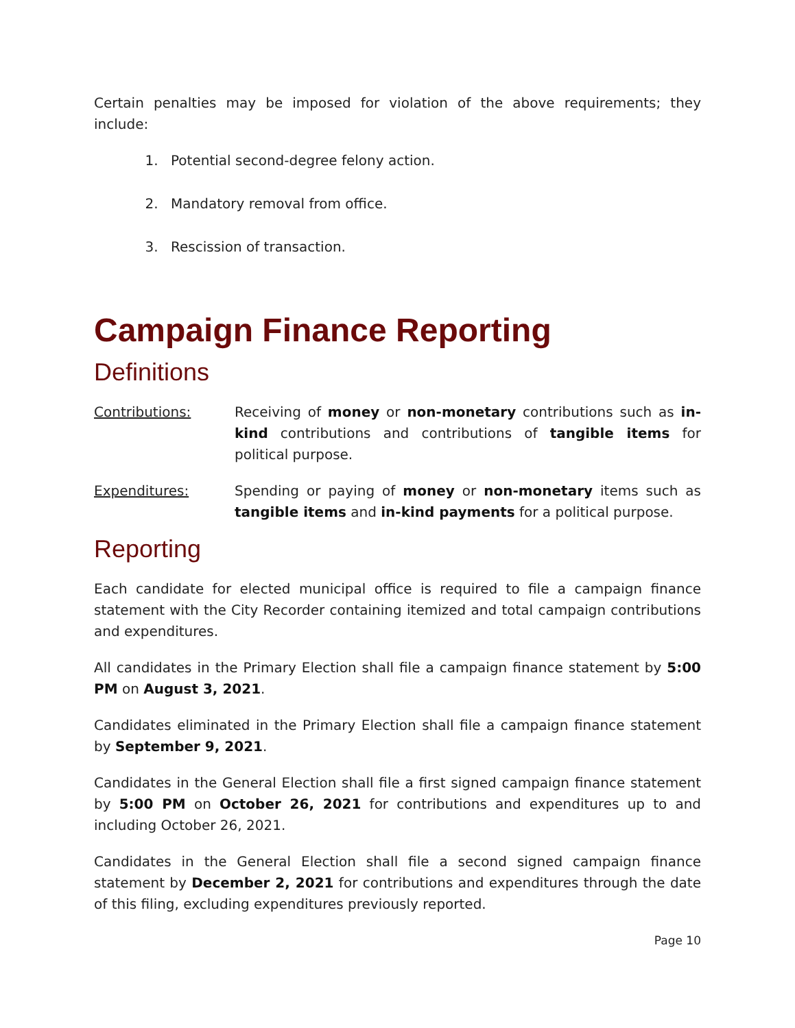Certain penalties may be imposed for violation of the above requirements; they include:
1. Potential second-degree felony action.
2. Mandatory removal from office.
3. Rescission of transaction.
Campaign Finance Reporting
Definitions
Contributions: Receiving of money or non-monetary contributions such as in-kind contributions and contributions of tangible items for political purpose.
Expenditures: Spending or paying of money or non-monetary items such as tangible items and in-kind payments for a political purpose.
Reporting
Each candidate for elected municipal office is required to file a campaign finance statement with the City Recorder containing itemized and total campaign contributions and expenditures.
All candidates in the Primary Election shall file a campaign finance statement by 5:00 PM on August 3, 2021.
Candidates eliminated in the Primary Election shall file a campaign finance statement by September 9, 2021.
Candidates in the General Election shall file a first signed campaign finance statement by 5:00 PM on October 26, 2021 for contributions and expenditures up to and including October 26, 2021.
Candidates in the General Election shall file a second signed campaign finance statement by December 2, 2021 for contributions and expenditures through the date of this filing, excluding expenditures previously reported.
Page 10